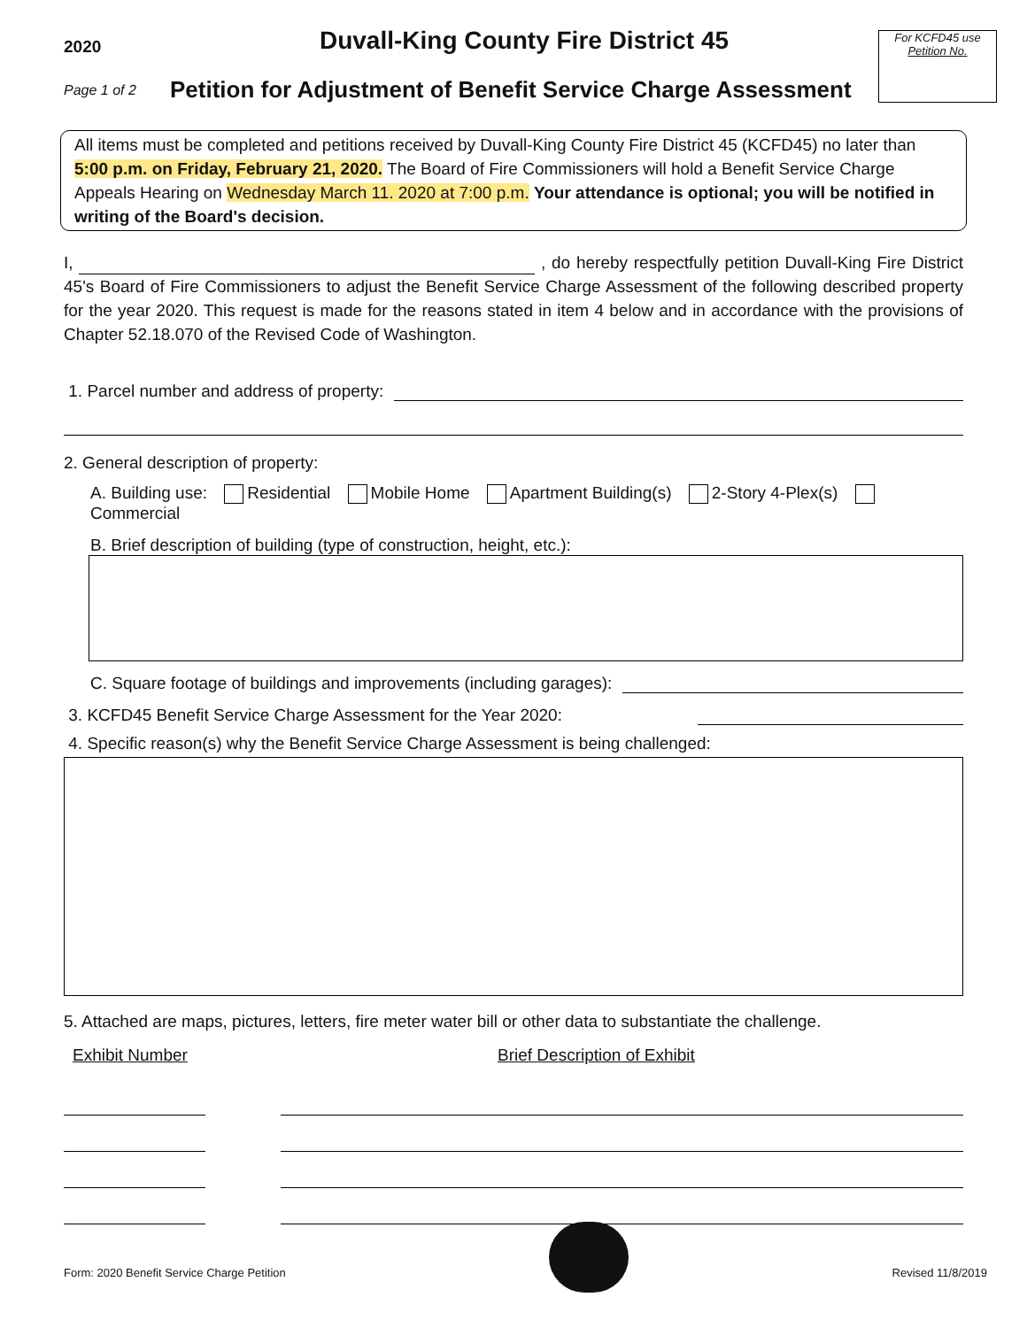2020
Duvall-King County Fire District 45
For KCFD45 use
Petition No.
Page 1 of 2
Petition for Adjustment of Benefit Service Charge Assessment
All items must be completed and petitions received by Duvall-King County Fire District 45 (KCFD45) no later than 5:00 p.m. on Friday, February 21, 2020. The Board of Fire Commissioners will hold a Benefit Service Charge Appeals Hearing on Wednesday March 11. 2020 at 7:00 p.m. Your attendance is optional; you will be notified in writing of the Board's decision.
I, , do hereby respectfully petition Duvall-King Fire District 45's Board of Fire Commissioners to adjust the Benefit Service Charge Assessment of the following described property for the year 2020. This request is made for the reasons stated in item 4 below and in accordance with the provisions of Chapter 52.18.070 of the Revised Code of Washington.
1. Parcel number and address of property:
2. General description of property:
A. Building use: Residential Mobile Home Apartment Building(s) 2-Story 4-Plex(s) Commercial
B. Brief description of building (type of construction, height, etc.):
C. Square footage of buildings and improvements (including garages):
3. KCFD45 Benefit Service Charge Assessment for the Year 2020:
4. Specific reason(s) why the Benefit Service Charge Assessment is being challenged:
5. Attached are maps, pictures, letters, fire meter water bill or other data to substantiate the challenge.
Exhibit Number Brief Description of Exhibit
Form: 2020 Benefit Service Charge Petition Revised 11/8/2019